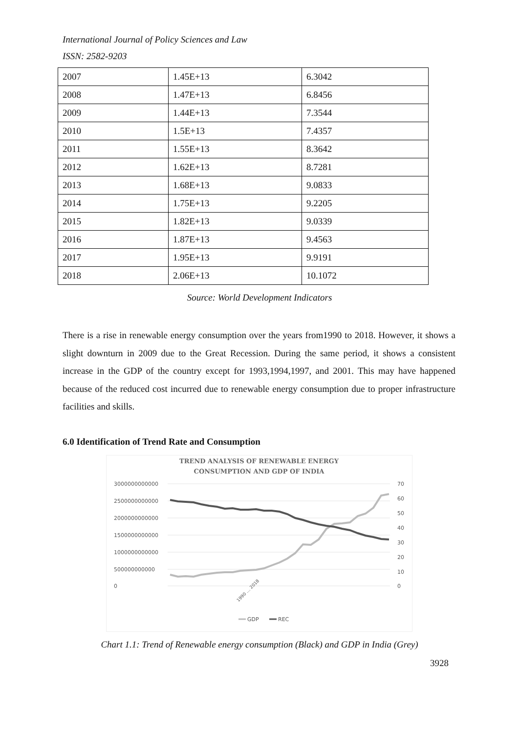International Journal of Policy Sciences and Law
ISSN: 2582-9203
| 2007 | 1.45E+13 | 6.3042 |
| 2008 | 1.47E+13 | 6.8456 |
| 2009 | 1.44E+13 | 7.3544 |
| 2010 | 1.5E+13 | 7.4357 |
| 2011 | 1.55E+13 | 8.3642 |
| 2012 | 1.62E+13 | 8.7281 |
| 2013 | 1.68E+13 | 9.0833 |
| 2014 | 1.75E+13 | 9.2205 |
| 2015 | 1.82E+13 | 9.0339 |
| 2016 | 1.87E+13 | 9.4563 |
| 2017 | 1.95E+13 | 9.9191 |
| 2018 | 2.06E+13 | 10.1072 |
Source: World Development Indicators
There is a rise in renewable energy consumption over the years from1990 to 2018. However, it shows a slight downturn in 2009 due to the Great Recession. During the same period, it shows a consistent increase in the GDP of the country except for 1993,1994,1997, and 2001. This may have happened because of the reduced cost incurred due to renewable energy consumption due to proper infrastructure facilities and skills.
6.0 Identification of Trend Rate and Consumption
TREND ANALYSIS OF RENEWABLE ENERGY
CONSUMPTION AND GDP OF INDIA
3000000000000
2500000000000
2000000000000
1500000000000
1000000000000
500000000000
0
70
60
50
40
30
20
10
0
1990 … 2018
GDP
REC
Chart 1.1: Trend of Renewable energy consumption (Black) and GDP in India (Grey)
3928